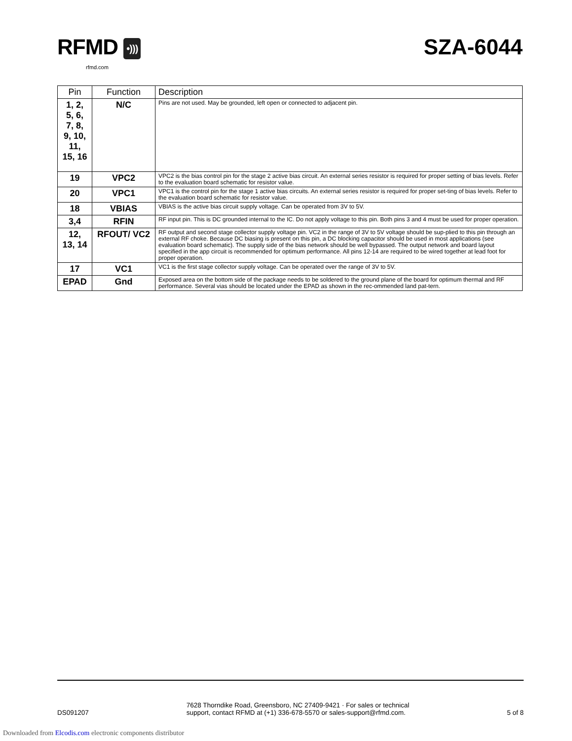RFMD •)))
rfmd.com
SZA-6044
| Pin | Function | Description |
| --- | --- | --- |
| 1, 2, 5, 6, 7, 8, 9, 10, 11, 15, 16 | N/C | Pins are not used. May be grounded, left open or connected to adjacent pin. |
| 19 | VPC2 | VPC2 is the bias control pin for the stage 2 active bias circuit. An external series resistor is required for proper setting of bias levels. Refer to the evaluation board schematic for resistor value. |
| 20 | VPC1 | VPC1 is the control pin for the stage 1 active bias circuits. An external series resistor is required for proper set-ting of bias levels. Refer to the evaluation board schematic for resistor value. |
| 18 | VBIAS | VBIAS is the active bias circuit supply voltage. Can be operated from 3V to 5V. |
| 3,4 | RFIN | RF input pin. This is DC grounded internal to the IC. Do not apply voltage to this pin. Both pins 3 and 4 must be used for proper operation. |
| 12, 13, 14 | RFOUT/ VC2 | RF output and second stage collector supply voltage pin. VC2 in the range of 3V to 5V voltage should be sup-plied to this pin through an external RF choke. Because DC biasing is present on this pin, a DC blocking capacitor should be used in most applications (see evaluation board schematic). The supply side of the bias network should be well bypassed. The output network and board layout specified in the app circuit is recommended for optimum performance. All pins 12-14 are required to be wired together at lead foot for proper operation. |
| 17 | VC1 | VC1 is the first stage collector supply voltage. Can be operated over the range of 3V to 5V. |
| EPAD | Gnd | Exposed area on the bottom side of the package needs to be soldered to the ground plane of the board for optimum thermal and RF performance. Several vias should be located under the EPAD as shown in the rec-ommended land pat-tern. |
DS091207
7628 Thorndike Road, Greensboro, NC 27409-9421 · For sales or technical
support, contact RFMD at (+1) 336-678-5570 or sales-support@rfmd.com.
5 of 8
Downloaded from Elcodis.com electronic components distributor